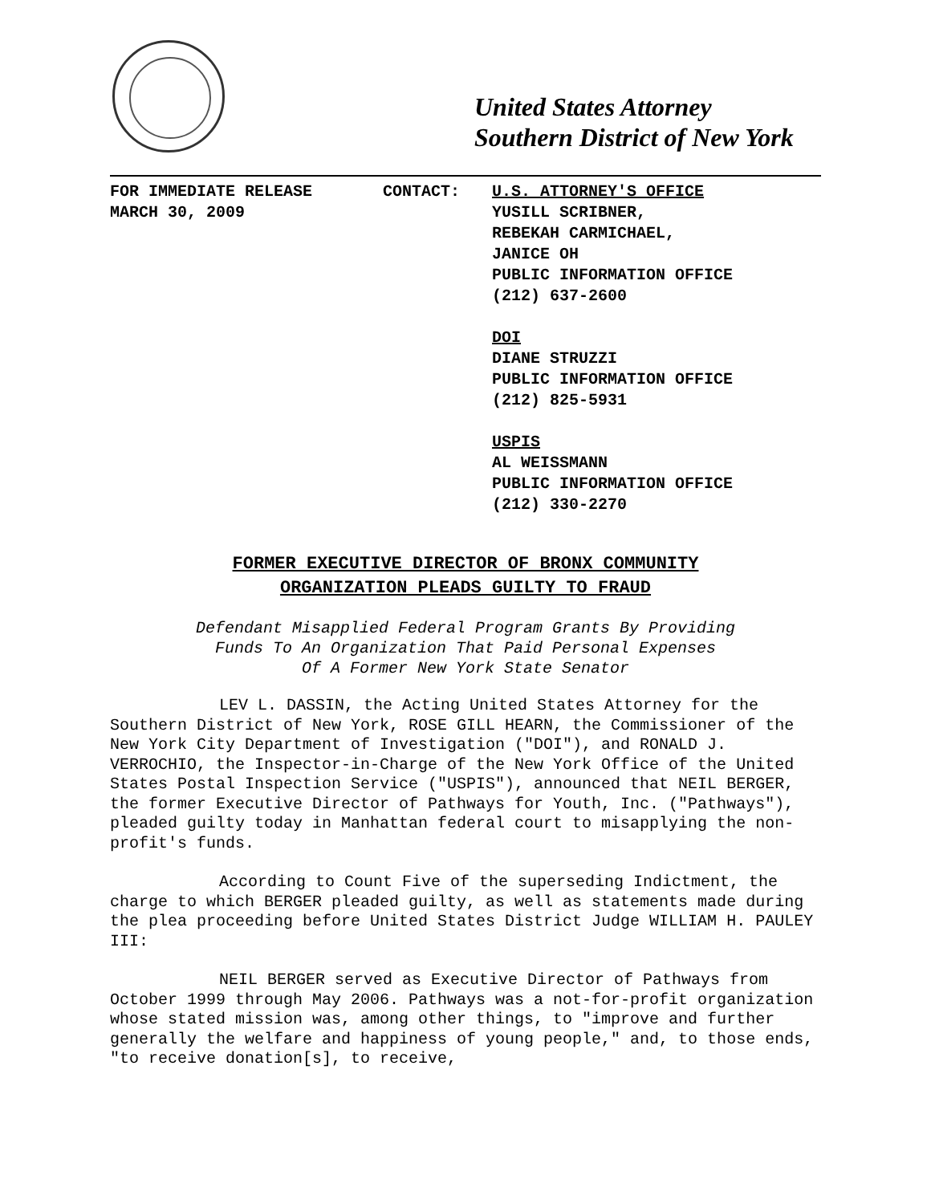United States Attorney
Southern District of New York
FOR IMMEDIATE RELEASE
MARCH 30, 2009
CONTACT: U.S. ATTORNEY'S OFFICE
YUSILL SCRIBNER,
REBEKAH CARMICHAEL,
JANICE OH
PUBLIC INFORMATION OFFICE
(212) 637-2600
DOI
DIANE STRUZZI
PUBLIC INFORMATION OFFICE
(212) 825-5931
USPIS
AL WEISSMANN
PUBLIC INFORMATION OFFICE
(212) 330-2270
FORMER EXECUTIVE DIRECTOR OF BRONX COMMUNITY
ORGANIZATION PLEADS GUILTY TO FRAUD
Defendant Misapplied Federal Program Grants By Providing
Funds To An Organization That Paid Personal Expenses
Of A Former New York State Senator
LEV L. DASSIN, the Acting United States Attorney for the Southern District of New York, ROSE GILL HEARN, the Commissioner of the New York City Department of Investigation ("DOI"), and RONALD J. VERROCHIO, the Inspector-in-Charge of the New York Office of the United States Postal Inspection Service ("USPIS"), announced that NEIL BERGER, the former Executive Director of Pathways for Youth, Inc. ("Pathways"), pleaded guilty today in Manhattan federal court to misapplying the non-profit's funds.
According to Count Five of the superseding Indictment, the charge to which BERGER pleaded guilty, as well as statements made during the plea proceeding before United States District Judge WILLIAM H. PAULEY III:
NEIL BERGER served as Executive Director of Pathways from October 1999 through May 2006. Pathways was a not-for-profit organization whose stated mission was, among other things, to "improve and further generally the welfare and happiness of young people," and, to those ends, "to receive donation[s], to receive,